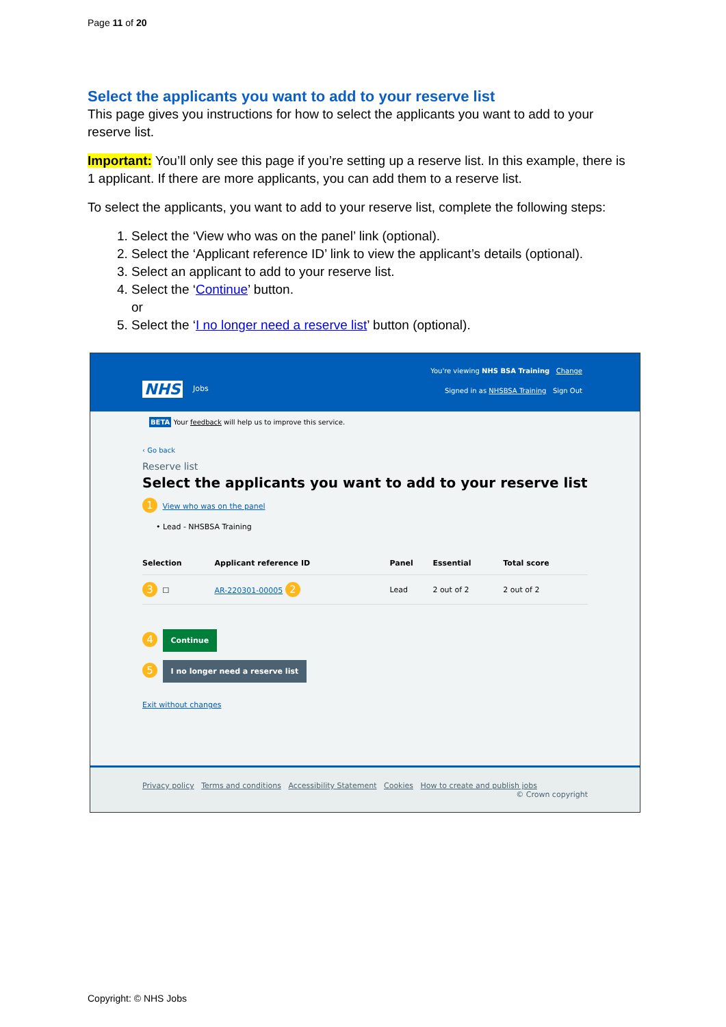Page 11 of 20
Select the applicants you want to add to your reserve list
This page gives you instructions for how to select the applicants you want to add to your reserve list.
Important: You’ll only see this page if you’re setting up a reserve list. In this example, there is 1 applicant. If there are more applicants, you can add them to a reserve list.
To select the applicants, you want to add to your reserve list, complete the following steps:
1. Select the ‘View who was on the panel’ link (optional).
2. Select the ‘Applicant reference ID’ link to view the applicant’s details (optional).
3. Select an applicant to add to your reserve list.
4. Select the ‘Continue’ button.
or
5. Select the ‘I no longer need a reserve list’ button (optional).
NHS Jobs
You're viewing NHS BSA Training Change
Signed in as NHSBSA Training Sign Out
BETA Your feedback will help us to improve this service.
‹ Go back
Reserve list
Select the applicants you want to add to your reserve list
1 View who was on the panel
• Lead - NHSBSA Training
| Selection | Applicant reference ID | Panel | Essential | Total score |
| --- | --- | --- | --- | --- |
| 3 ☐ | AR-220301-00005 2 | Lead | 2 out of 2 | 2 out of 2 |
4 Continue
5 I no longer need a reserve list
Exit without changes
Privacy policy Terms and conditions Accessibility Statement Cookies How to create and publish jobs
© Crown copyright
Copyright: © NHS Jobs